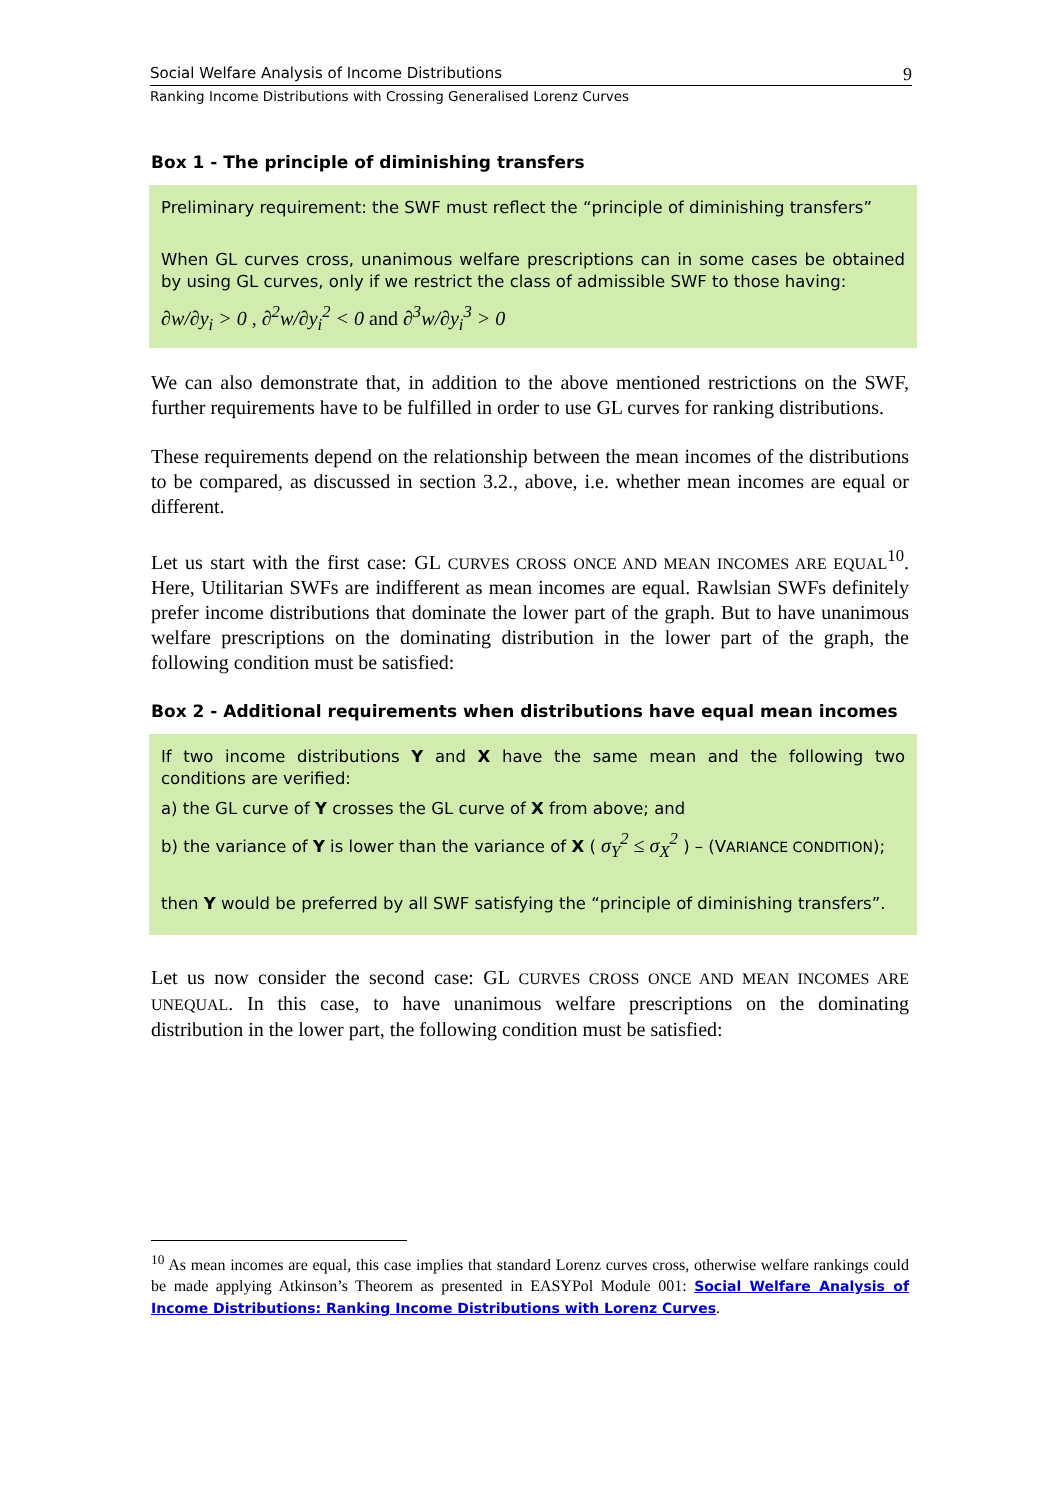Social Welfare Analysis of Income Distributions 9
Ranking Income Distributions with Crossing Generalised Lorenz Curves
Box 1 - The principle of diminishing transfers
Preliminary requirement: the SWF must reflect the “principle of diminishing transfers”
When GL curves cross, unanimous welfare prescriptions can in some cases be obtained by using GL curves, only if we restrict the class of admissible SWF to those having:
∂w/∂y<sub>i</sub> > 0 , ∂<sup>2</sup>w/∂y<sub>i</sub><sup>2</sup> < 0 and ∂<sup>3</sup>w/∂y<sub>i</sub><sup>3</sup> > 0
We can also demonstrate that, in addition to the above mentioned restrictions on the SWF, further requirements have to be fulfilled in order to use GL curves for ranking distributions.
These requirements depend on the relationship between the mean incomes of the distributions to be compared, as discussed in section 3.2., above, i.e. whether mean incomes are equal or different.
Let us start with the first case: GL CURVES CROSS ONCE AND MEAN INCOMES ARE EQUAL<sup>10</sup>. Here, Utilitarian SWFs are indifferent as mean incomes are equal. Rawlsian SWFs definitely prefer income distributions that dominate the lower part of the graph. But to have unanimous welfare prescriptions on the dominating distribution in the lower part of the graph, the following condition must be satisfied:
Box 2 - Additional requirements when distributions have equal mean incomes
If two income distributions Y and X have the same mean and the following two conditions are verified:
a) the GL curve of Y crosses the GL curve of X from above; and
b) the variance of Y is lower than the variance of X ( σ<sub>Y</sub><sup>2</sup> ≤ σ<sub>X</sub><sup>2</sup> ) – (VARIANCE CONDITION);
then Y would be preferred by all SWF satisfying the “principle of diminishing transfers”.
Let us now consider the second case: GL CURVES CROSS ONCE AND MEAN INCOMES ARE UNEQUAL. In this case, to have unanimous welfare prescriptions on the dominating distribution in the lower part, the following condition must be satisfied:
<sup>10</sup> As mean incomes are equal, this case implies that standard Lorenz curves cross, otherwise welfare rankings could be made applying Atkinson’s Theorem as presented in EASYPol Module 001: Social Welfare Analysis of Income Distributions: Ranking Income Distributions with Lorenz Curves.